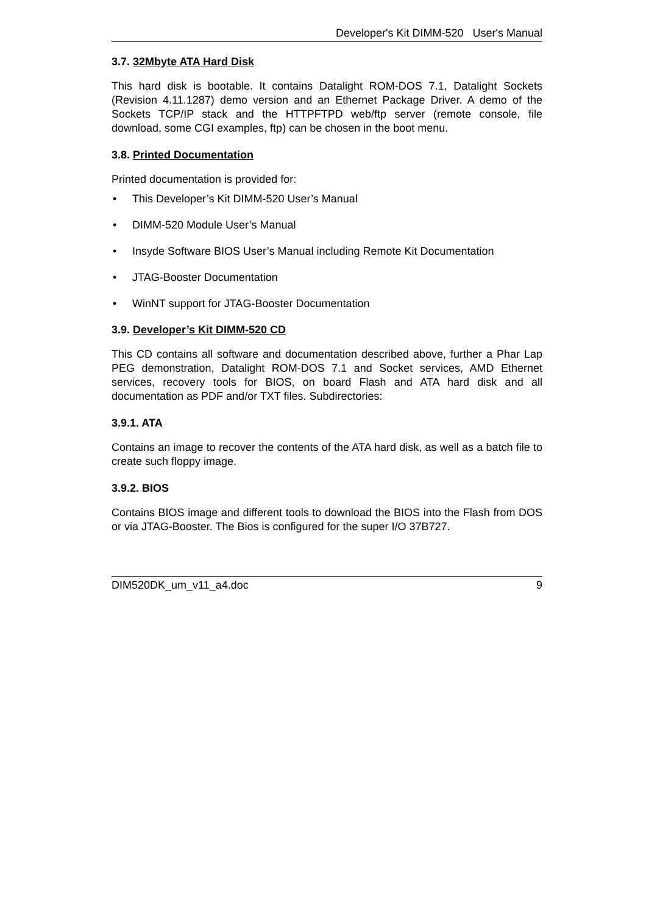Developer's Kit DIMM-520 User's Manual
3.7. 32Mbyte ATA Hard Disk
This hard disk is bootable. It contains Datalight ROM-DOS 7.1, Datalight Sockets (Revision 4.11.1287) demo version and an Ethernet Package Driver. A demo of the Sockets TCP/IP stack and the HTTPFTPD web/ftp server (remote console, file download, some CGI examples, ftp) can be chosen in the boot menu.
3.8. Printed Documentation
Printed documentation is provided for:
• This Developer’s Kit DIMM-520 User’s Manual
• DIMM-520 Module User’s Manual
• Insyde Software BIOS User’s Manual including Remote Kit Documentation
• JTAG-Booster Documentation
• WinNT support for JTAG-Booster Documentation
3.9. Developer’s Kit DIMM-520 CD
This CD contains all software and documentation described above, further a Phar Lap PEG demonstration, Datalight ROM-DOS 7.1 and Socket services, AMD Ethernet services, recovery tools for BIOS, on board Flash and ATA hard disk and all documentation as PDF and/or TXT files. Subdirectories:
3.9.1. ATA
Contains an image to recover the contents of the ATA hard disk, as well as a batch file to create such floppy image.
3.9.2. BIOS
Contains BIOS image and different tools to download the BIOS into the Flash from DOS or via JTAG-Booster. The Bios is configured for the super I/O 37B727.
DIM520DK_um_v11_a4.doc 9